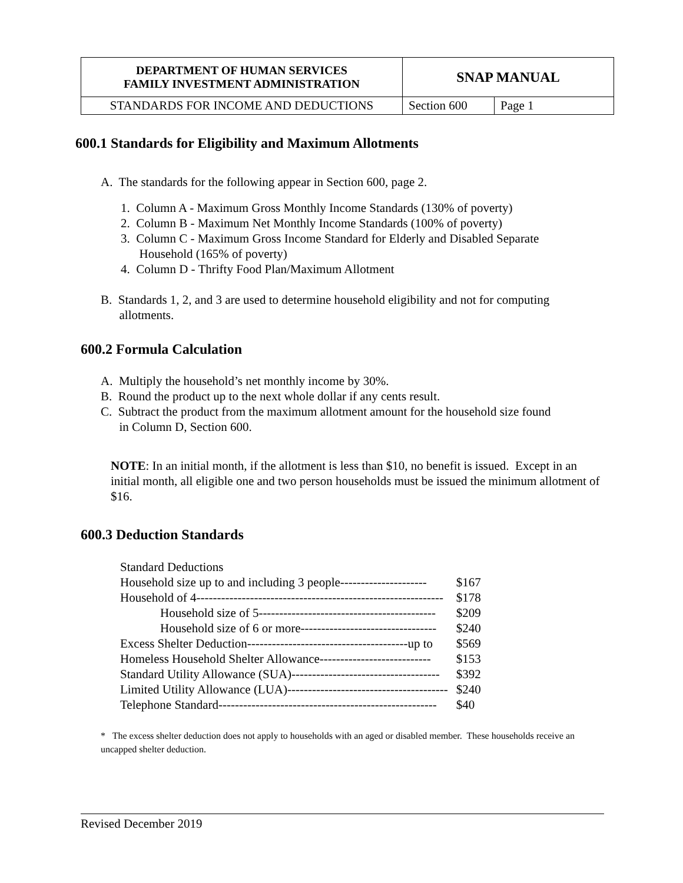| DEPARTMENT OF HUMAN SERVICES FAMILY INVESTMENT ADMINISTRATION | SNAP MANUAL | |
| STANDARDS FOR INCOME AND DEDUCTIONS | Section 600 | Page 1 |
600.1 Standards for Eligibility and Maximum Allotments
A. The standards for the following appear in Section 600, page 2.
1. Column A - Maximum Gross Monthly Income Standards (130% of poverty)
2. Column B - Maximum Net Monthly Income Standards (100% of poverty)
3. Column C - Maximum Gross Income Standard for Elderly and Disabled Separate
Household (165% of poverty)
4. Column D - Thrifty Food Plan/Maximum Allotment
B. Standards 1, 2, and 3 are used to determine household eligibility and not for computing
allotments.
600.2 Formula Calculation
A. Multiply the household’s net monthly income by 30%.
B. Round the product up to the next whole dollar if any cents result.
C. Subtract the product from the maximum allotment amount for the household size found
in Column D, Section 600.
NOTE: In an initial month, if the allotment is less than $10, no benefit is issued. Except in an initial month, all eligible one and two person households must be issued the minimum allotment of $16.
600.3 Deduction Standards
| Standard Deductions | |
| Household size up to and including 3 people--------------------- | $167 |
| Household of 4------------------------------------------------------------ | $178 |
| Household size of 5------------------------------------------- | $209 |
| Household size of 6 or more--------------------------------- | $240 |
| Excess Shelter Deduction---------------------------------------up to | $569 |
| Homeless Household Shelter Allowance--------------------------- | $153 |
| Standard Utility Allowance (SUA)------------------------------------ | $392 |
| Limited Utility Allowance (LUA)--------------------------------------- | $240 |
| Telephone Standard----------------------------------------------------- | $40 |
* The excess shelter deduction does not apply to households with an aged or disabled member. These households receive an uncapped shelter deduction.
Revised December 2019